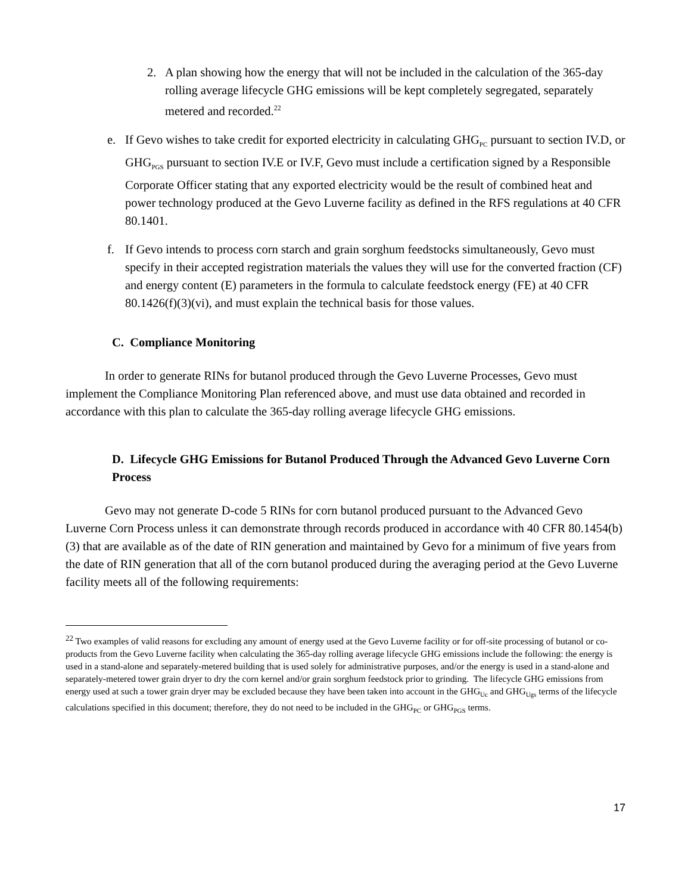2. A plan showing how the energy that will not be included in the calculation of the 365-day rolling average lifecycle GHG emissions will be kept completely segregated, separately metered and recorded.<sup>22</sup>
e. If Gevo wishes to take credit for exported electricity in calculating GHG<sub>PC</sub> pursuant to section IV.D, or GHG<sub>PGS</sub> pursuant to section IV.E or IV.F, Gevo must include a certification signed by a Responsible Corporate Officer stating that any exported electricity would be the result of combined heat and power technology produced at the Gevo Luverne facility as defined in the RFS regulations at 40 CFR 80.1401.
f. If Gevo intends to process corn starch and grain sorghum feedstocks simultaneously, Gevo must specify in their accepted registration materials the values they will use for the converted fraction (CF) and energy content (E) parameters in the formula to calculate feedstock energy (FE) at 40 CFR 80.1426(f)(3)(vi), and must explain the technical basis for those values.
C. Compliance Monitoring
In order to generate RINs for butanol produced through the Gevo Luverne Processes, Gevo must implement the Compliance Monitoring Plan referenced above, and must use data obtained and recorded in accordance with this plan to calculate the 365-day rolling average lifecycle GHG emissions.
D. Lifecycle GHG Emissions for Butanol Produced Through the Advanced Gevo Luverne Corn Process
Gevo may not generate D-code 5 RINs for corn butanol produced pursuant to the Advanced Gevo Luverne Corn Process unless it can demonstrate through records produced in accordance with 40 CFR 80.1454(b)(3) that are available as of the date of RIN generation and maintained by Gevo for a minimum of five years from the date of RIN generation that all of the corn butanol produced during the averaging period at the Gevo Luverne facility meets all of the following requirements:
<sup>22</sup> Two examples of valid reasons for excluding any amount of energy used at the Gevo Luverne facility or for off-site processing of butanol or co-products from the Gevo Luverne facility when calculating the 365-day rolling average lifecycle GHG emissions include the following: the energy is used in a stand-alone and separately-metered building that is used solely for administrative purposes, and/or the energy is used in a stand-alone and separately-metered tower grain dryer to dry the corn kernel and/or grain sorghum feedstock prior to grinding. The lifecycle GHG emissions from energy used at such a tower grain dryer may be excluded because they have been taken into account in the GHG<sub>Uc</sub> and GHG<sub>Ugs</sub> terms of the lifecycle calculations specified in this document; therefore, they do not need to be included in the GHG<sub>PC</sub> or GHG<sub>PGS</sub> terms.
17